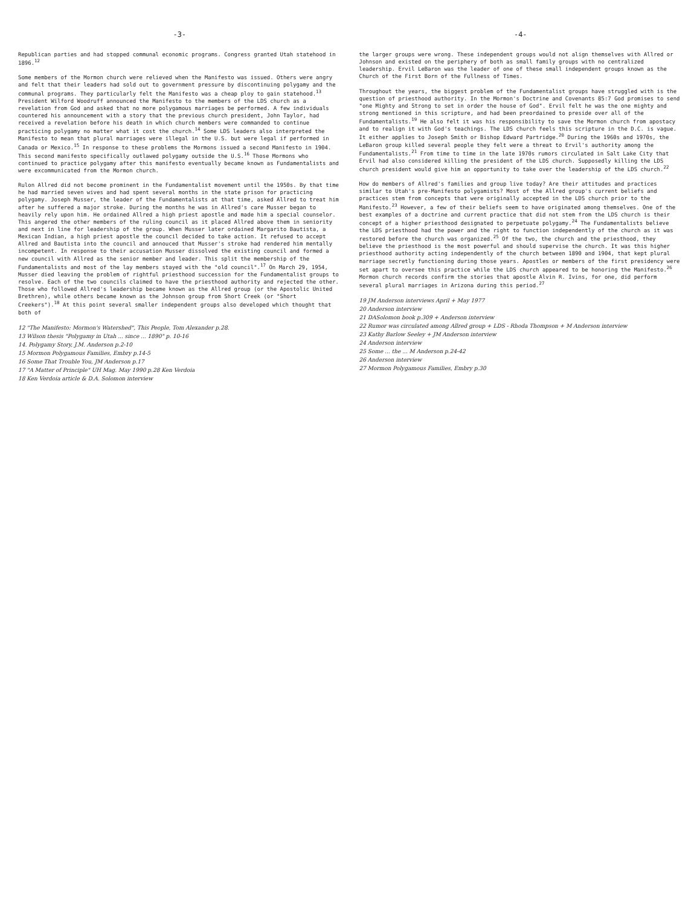-3-
Republican parties and had stopped communal economic programs. Congress granted Utah statehood in 1896.<sup>12</sup>
Some members of the Mormon church were relieved when the Manifesto was issued. Others were angry and felt that their leaders had sold out to government pressure by discontinuing polygamy and the communal programs. They particularly felt the Manifesto was a cheap ploy to gain statehood.<sup>13</sup> President Wilford Woodruff announced the Manifesto to the members of the LDS church as a revelation from God and asked that no more polygamous marriages be performed. A few individuals countered his announcement with a story that the previous church president, John Taylor, had received a revelation before his death in which church members were commanded to continue practicing polygamy no matter what it cost the church.<sup>14</sup> Some LDS leaders also interpreted the Manifesto to mean that plural marriages were illegal in the U.S. but were legal if performed in Canada or Mexico.<sup>15</sup> In response to these problems the Mormons issued a second Manifesto in 1904. This second manifesto specifically outlawed polygamy outside the U.S.<sup>16</sup> Those Mormons who continued to practice polygamy after this manifesto eventually became known as Fundamentalists and were excommunicated from the Mormon church.
Rulon Allred did not become prominent in the Fundamentalist movement until the 1950s. By that time he had married seven wives and had spent several months in the state prison for practicing polygamy. Joseph Musser, the leader of the Fundamentalists at that time, asked Allred to treat him after he suffered a major stroke. During the months he was in Allred's care Musser began to heavily rely upon him. He ordained Allred a high priest apostle and made him a special counselor. This angered the other members of the ruling council as it placed Allred above them in seniority and next in line for leadership of the group. When Musser later ordained Margarito Bautista, a Mexican Indian, a high priest apostle the council decided to take action. It refused to accept Allred and Bautista into the council and annouced that Musser's stroke had rendered him mentally incompetent. In response to their accusation Musser dissolved the existing council and formed a new council with Allred as the senior member and leader. This split the membership of the Fundamentalists and most of the lay members stayed with the "old council".<sup>17</sup> On March 29, 1954, Musser died leaving the problem of rightful priesthood succession for the Fundamentalist groups to resolve. Each of the two councils claimed to have the priesthood authority and rejected the other. Those who followed Allred's leadership became known as the Allred group (or the Apostolic United Brethren), while others became known as the Johnson group from Short Creek (or "Short Creekers").<sup>18</sup> At this point several smaller independent groups also developed which thought that both of
12 "The Manifesto: Mormon's Watershed", This People, Tom Alexander p.28.
13 Wilson thesis "Polygamy in Utah ... since ... 1890" p. 10-16
14. Polygamy Story, J.M. Anderson p.2-10
15 Mormon Polygamous Families, Embry p.14-5
16 Some That Trouble You, JM Anderson p.17
17 "A Matter of Principle" UH Mag. May 1990 p.28 Ken Verdoia
18 Ken Verdoia article & D.A. Solomon interview
-4-
the larger groups were wrong. These independent groups would not align themselves with Allred or Johnson and existed on the periphery of both as small family groups with no centralized leadership. Ervil LeBaron was the leader of one of these small independent groups known as the Church of the First Born of the Fullness of Times.
Throughout the years, the biggest problem of the Fundamentalist groups have struggled with is the question of priesthood authority. In the Mormon's Doctrine and Covenants 85:7 God promises to send "one Mighty and Strong to set in order the house of God". Ervil felt he was the one mighty and strong mentioned in this scripture, and had been preordained to preside over all of the Fundamentalists.<sup>19</sup> He also felt it was his responsibility to save the Mormon church from apostacy and to realign it with God's teachings. The LDS church feels this scripture in the D.C. is vague. It either applies to Joseph Smith or Bishop Edward Partridge.<sup>20</sup> During the 1960s and 1970s, the LeBaron group killed several people they felt were a threat to Ervil's authority among the Fundamentalists.<sup>21</sup> From time to time in the late 1970s rumors circulated in Salt Lake City that Ervil had also considered killing the president of the LDS church. Supposedly killing the LDS church president would give him an opportunity to take over the leadership of the LDS church.<sup>22</sup>
How do members of Allred's families and group live today? Are their attitudes and practices similar to Utah's pre-Manifesto polygamists? Most of the Allred group's current beliefs and practices stem from concepts that were originally accepted in the LDS church prior to the Manifesto.<sup>23</sup> However, a few of their beliefs seem to have originated among themselves. One of the best examples of a doctrine and current practice that did not stem from the LDS church is their concept of a higher priesthood designated to perpetuate polygamy.<sup>24</sup> The Fundamentalists believe the LDS priesthood had the power and the right to function independently of the church as it was restored before the church was organized.<sup>25</sup> Of the two, the church and the priesthood, they believe the priesthood is the most powerful and should supervise the church. It was this higher priesthood authority acting independently of the church between 1890 and 1904, that kept plural marriage secretly functioning during those years. Apostles or members of the first presidency were set apart to oversee this practice while the LDS church appeared to be honoring the Manifesto.<sup>26</sup> Mormon church records confirm the stories that apostle Alvin R. Ivins, for one, did perform several plural marriages in Arizona during this period.<sup>27</sup>
19 JM Anderson interviews April + May 1977
20 Anderson interview
21 DASolomon book p.309 + Anderson interview
22 Rumor was circulated among Allred group + LDS - Rhoda Thompson + M Anderson interview
23 Kathy Barlow Seeley + JM Anderson interview
24 Anderson interview
25 Some ... the ... M Anderson p.24-42
26 Anderson interview
27 Mormon Polygamous Families, Embry p.30